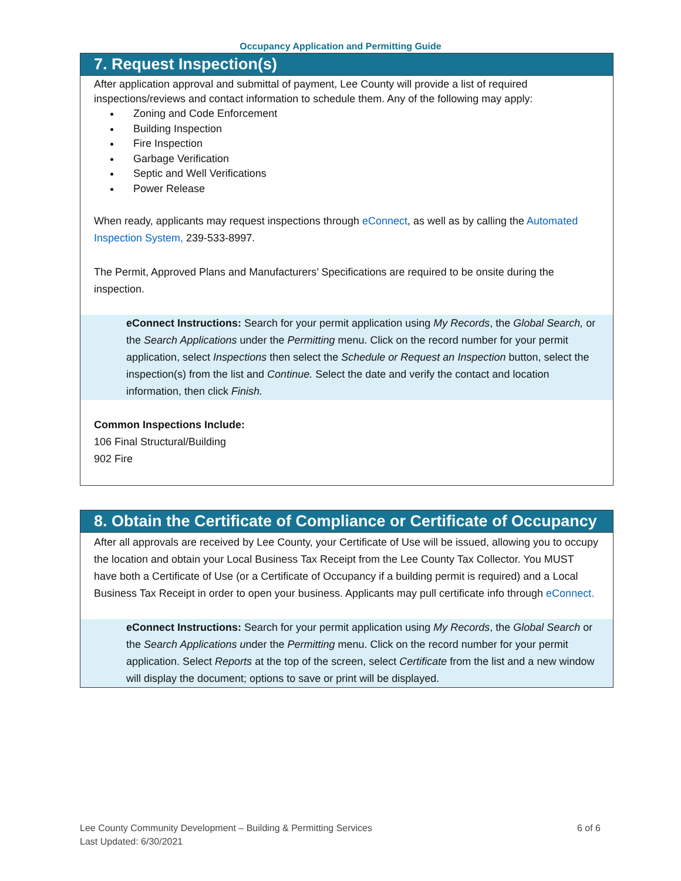Occupancy Application and Permitting Guide
7. Request Inspection(s)
After application approval and submittal of payment, Lee County will provide a list of required inspections/reviews and contact information to schedule them. Any of the following may apply:
Zoning and Code Enforcement
Building Inspection
Fire Inspection
Garbage Verification
Septic and Well Verifications
Power Release
When ready, applicants may request inspections through eConnect, as well as by calling the Automated Inspection System, 239-533-8997.
The Permit, Approved Plans and Manufacturers’ Specifications are required to be onsite during the inspection.
eConnect Instructions: Search for your permit application using My Records, the Global Search, or the Search Applications under the Permitting menu. Click on the record number for your permit application, select Inspections then select the Schedule or Request an Inspection button, select the inspection(s) from the list and Continue. Select the date and verify the contact and location information, then click Finish.
Common Inspections Include:
106 Final Structural/Building
902 Fire
8. Obtain the Certificate of Compliance or Certificate of Occupancy
After all approvals are received by Lee County, your Certificate of Use will be issued, allowing you to occupy the location and obtain your Local Business Tax Receipt from the Lee County Tax Collector. You MUST have both a Certificate of Use (or a Certificate of Occupancy if a building permit is required) and a Local Business Tax Receipt in order to open your business. Applicants may pull certificate info through eConnect.
eConnect Instructions: Search for your permit application using My Records, the Global Search or the Search Applications under the Permitting menu. Click on the record number for your permit application. Select Reports at the top of the screen, select Certificate from the list and a new window will display the document; options to save or print will be displayed.
Lee County Community Development – Building & Permitting Services
Last Updated: 6/30/2021
6 of 6